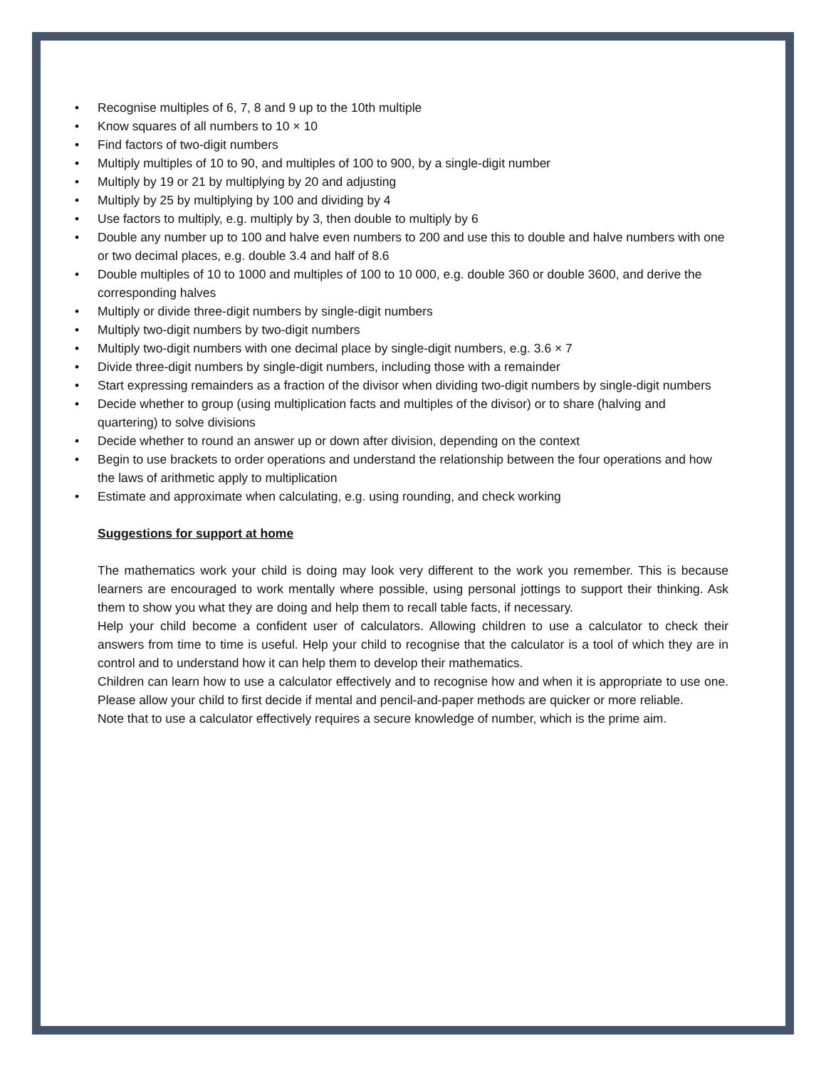• Recognise multiples of 6, 7, 8 and 9 up to the 10th multiple
• Know squares of all numbers to 10 × 10
• Find factors of two-digit numbers
• Multiply multiples of 10 to 90, and multiples of 100 to 900, by a single-digit number
• Multiply by 19 or 21 by multiplying by 20 and adjusting
• Multiply by 25 by multiplying by 100 and dividing by 4
• Use factors to multiply, e.g. multiply by 3, then double to multiply by 6
• Double any number up to 100 and halve even numbers to 200 and use this to double and halve numbers with one or two decimal places, e.g. double 3.4 and half of 8.6
• Double multiples of 10 to 1000 and multiples of 100 to 10 000, e.g. double 360 or double 3600, and derive the corresponding halves
• Multiply or divide three-digit numbers by single-digit numbers
• Multiply two-digit numbers by two-digit numbers
• Multiply two-digit numbers with one decimal place by single-digit numbers, e.g. 3.6 × 7
• Divide three-digit numbers by single-digit numbers, including those with a remainder
• Start expressing remainders as a fraction of the divisor when dividing two-digit numbers by single-digit numbers
• Decide whether to group (using multiplication facts and multiples of the divisor) or to share (halving and quartering) to solve divisions
• Decide whether to round an answer up or down after division, depending on the context
• Begin to use brackets to order operations and understand the relationship between the four operations and how the laws of arithmetic apply to multiplication
• Estimate and approximate when calculating, e.g. using rounding, and check working
Suggestions for support at home
The mathematics work your child is doing may look very different to the work you remember. This is because learners are encouraged to work mentally where possible, using personal jottings to support their thinking. Ask them to show you what they are doing and help them to recall table facts, if necessary.
Help your child become a confident user of calculators. Allowing children to use a calculator to check their answers from time to time is useful. Help your child to recognise that the calculator is a tool of which they are in control and to understand how it can help them to develop their mathematics.
Children can learn how to use a calculator effectively and to recognise how and when it is appropriate to use one. Please allow your child to first decide if mental and pencil-and-paper methods are quicker or more reliable.
Note that to use a calculator effectively requires a secure knowledge of number, which is the prime aim.